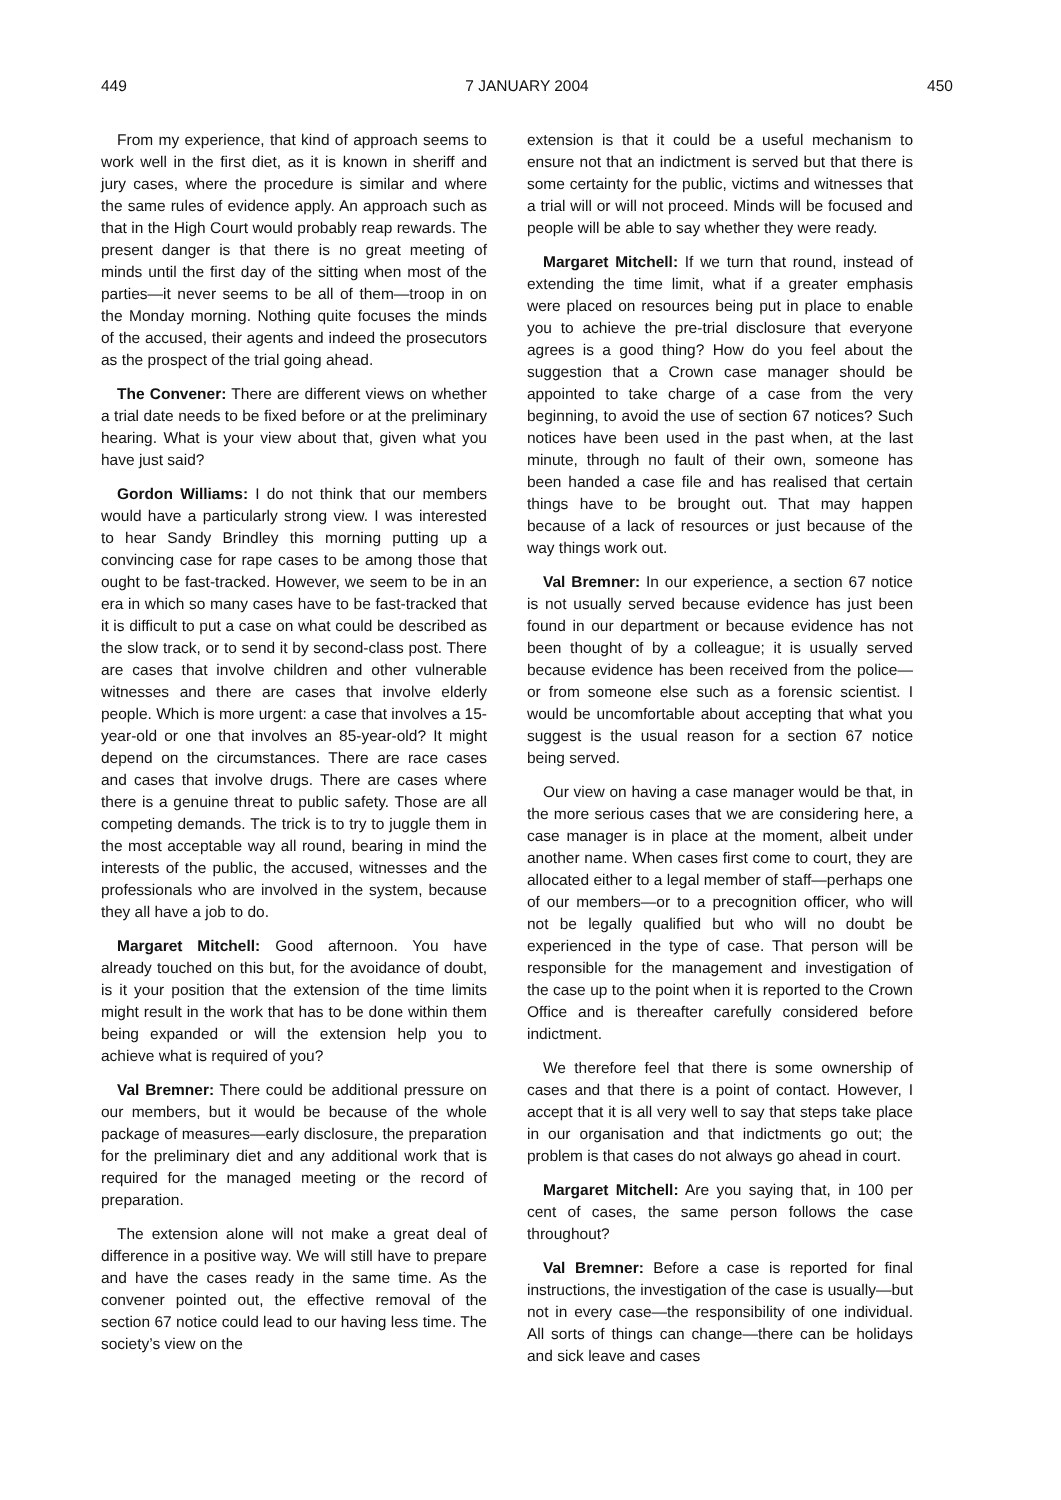449 7 JANUARY 2004 450
From my experience, that kind of approach seems to work well in the first diet, as it is known in sheriff and jury cases, where the procedure is similar and where the same rules of evidence apply. An approach such as that in the High Court would probably reap rewards. The present danger is that there is no great meeting of minds until the first day of the sitting when most of the parties—it never seems to be all of them—troop in on the Monday morning. Nothing quite focuses the minds of the accused, their agents and indeed the prosecutors as the prospect of the trial going ahead.
The Convener: There are different views on whether a trial date needs to be fixed before or at the preliminary hearing. What is your view about that, given what you have just said?
Gordon Williams: I do not think that our members would have a particularly strong view. I was interested to hear Sandy Brindley this morning putting up a convincing case for rape cases to be among those that ought to be fast-tracked. However, we seem to be in an era in which so many cases have to be fast-tracked that it is difficult to put a case on what could be described as the slow track, or to send it by second-class post. There are cases that involve children and other vulnerable witnesses and there are cases that involve elderly people. Which is more urgent: a case that involves a 15-year-old or one that involves an 85-year-old? It might depend on the circumstances. There are race cases and cases that involve drugs. There are cases where there is a genuine threat to public safety. Those are all competing demands. The trick is to try to juggle them in the most acceptable way all round, bearing in mind the interests of the public, the accused, witnesses and the professionals who are involved in the system, because they all have a job to do.
Margaret Mitchell: Good afternoon. You have already touched on this but, for the avoidance of doubt, is it your position that the extension of the time limits might result in the work that has to be done within them being expanded or will the extension help you to achieve what is required of you?
Val Bremner: There could be additional pressure on our members, but it would be because of the whole package of measures—early disclosure, the preparation for the preliminary diet and any additional work that is required for the managed meeting or the record of preparation.
The extension alone will not make a great deal of difference in a positive way. We will still have to prepare and have the cases ready in the same time. As the convener pointed out, the effective removal of the section 67 notice could lead to our having less time. The society’s view on the
extension is that it could be a useful mechanism to ensure not that an indictment is served but that there is some certainty for the public, victims and witnesses that a trial will or will not proceed. Minds will be focused and people will be able to say whether they were ready.
Margaret Mitchell: If we turn that round, instead of extending the time limit, what if a greater emphasis were placed on resources being put in place to enable you to achieve the pre-trial disclosure that everyone agrees is a good thing? How do you feel about the suggestion that a Crown case manager should be appointed to take charge of a case from the very beginning, to avoid the use of section 67 notices? Such notices have been used in the past when, at the last minute, through no fault of their own, someone has been handed a case file and has realised that certain things have to be brought out. That may happen because of a lack of resources or just because of the way things work out.
Val Bremner: In our experience, a section 67 notice is not usually served because evidence has just been found in our department or because evidence has not been thought of by a colleague; it is usually served because evidence has been received from the police—or from someone else such as a forensic scientist. I would be uncomfortable about accepting that what you suggest is the usual reason for a section 67 notice being served.
Our view on having a case manager would be that, in the more serious cases that we are considering here, a case manager is in place at the moment, albeit under another name. When cases first come to court, they are allocated either to a legal member of staff—perhaps one of our members—or to a precognition officer, who will not be legally qualified but who will no doubt be experienced in the type of case. That person will be responsible for the management and investigation of the case up to the point when it is reported to the Crown Office and is thereafter carefully considered before indictment.
We therefore feel that there is some ownership of cases and that there is a point of contact. However, I accept that it is all very well to say that steps take place in our organisation and that indictments go out; the problem is that cases do not always go ahead in court.
Margaret Mitchell: Are you saying that, in 100 per cent of cases, the same person follows the case throughout?
Val Bremner: Before a case is reported for final instructions, the investigation of the case is usually—but not in every case—the responsibility of one individual. All sorts of things can change—there can be holidays and sick leave and cases